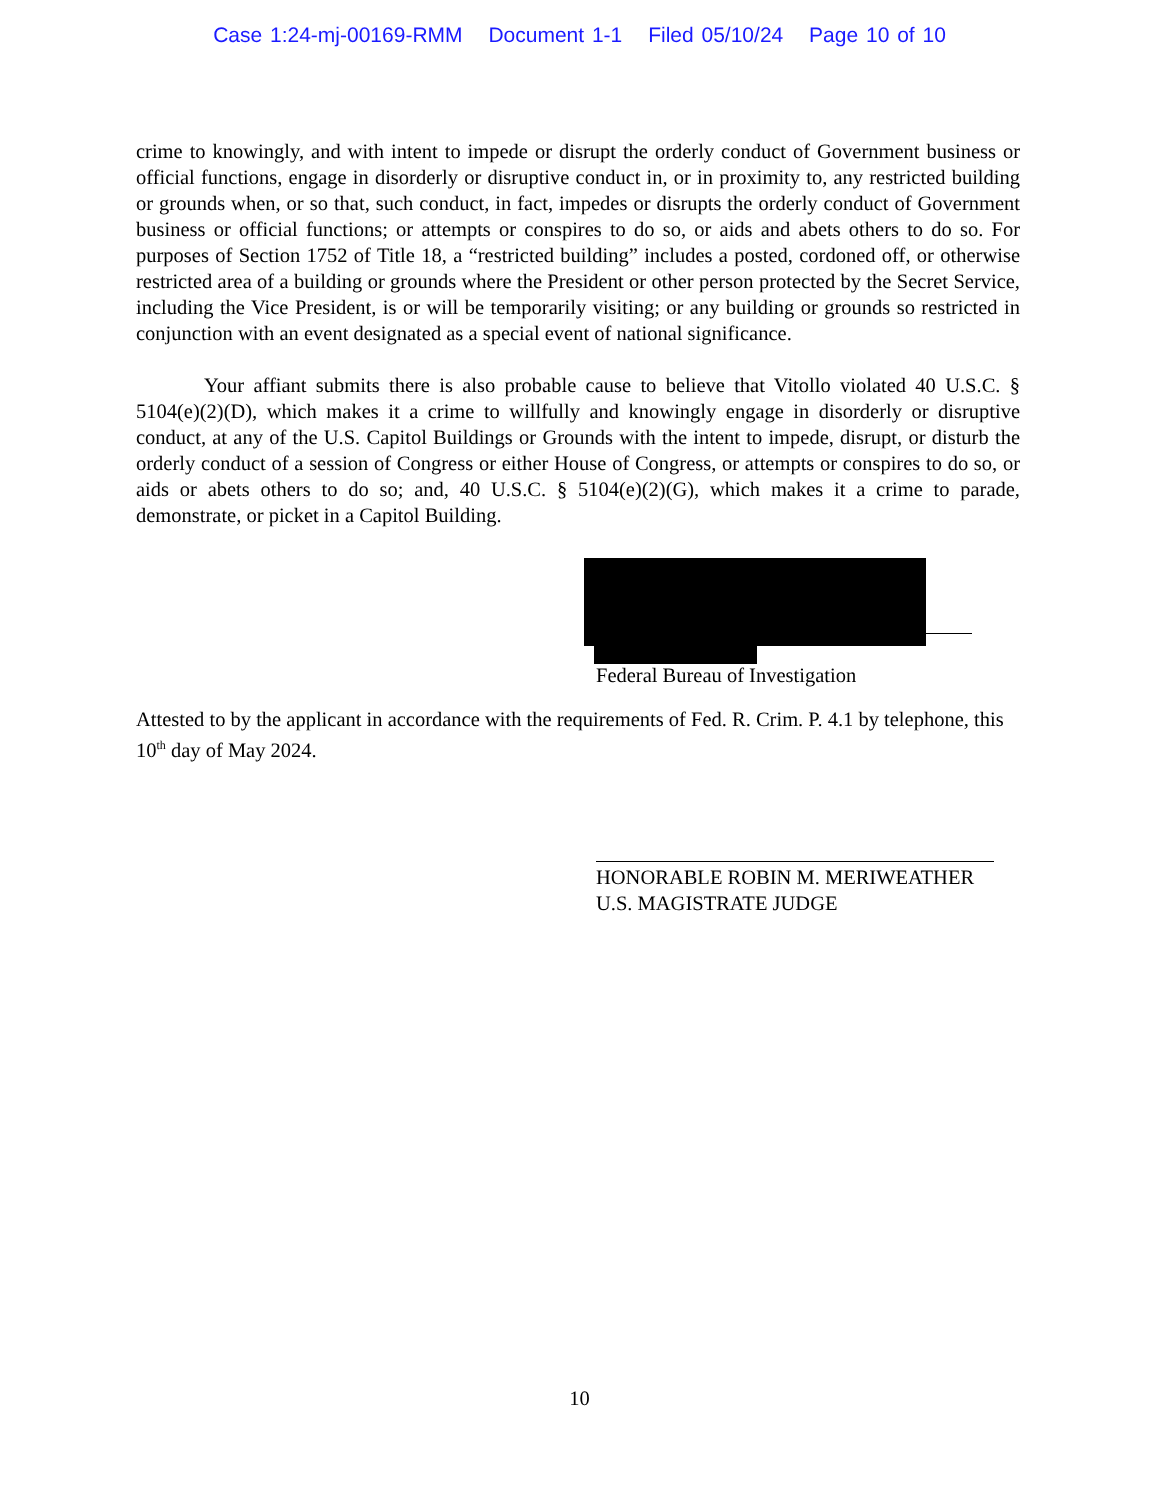Case 1:24-mj-00169-RMM Document 1-1 Filed 05/10/24 Page 10 of 10
crime to knowingly, and with intent to impede or disrupt the orderly conduct of Government business or official functions, engage in disorderly or disruptive conduct in, or in proximity to, any restricted building or grounds when, or so that, such conduct, in fact, impedes or disrupts the orderly conduct of Government business or official functions; or attempts or conspires to do so, or aids and abets others to do so. For purposes of Section 1752 of Title 18, a “restricted building” includes a posted, cordoned off, or otherwise restricted area of a building or grounds where the President or other person protected by the Secret Service, including the Vice President, is or will be temporarily visiting; or any building or grounds so restricted in conjunction with an event designated as a special event of national significance.
Your affiant submits there is also probable cause to believe that Vitollo violated 40 U.S.C. § 5104(e)(2)(D), which makes it a crime to willfully and knowingly engage in disorderly or disruptive conduct, at any of the U.S. Capitol Buildings or Grounds with the intent to impede, disrupt, or disturb the orderly conduct of a session of Congress or either House of Congress, or attempts or conspires to do so, or aids or abets others to do so; and, 40 U.S.C. § 5104(e)(2)(G), which makes it a crime to parade, demonstrate, or picket in a Capitol Building.
Federal Bureau of Investigation
Attested to by the applicant in accordance with the requirements of Fed. R. Crim. P. 4.1 by telephone, this 10<sup>th</sup> day of May 2024.
HONORABLE ROBIN M. MERIWEATHER
U.S. MAGISTRATE JUDGE
10